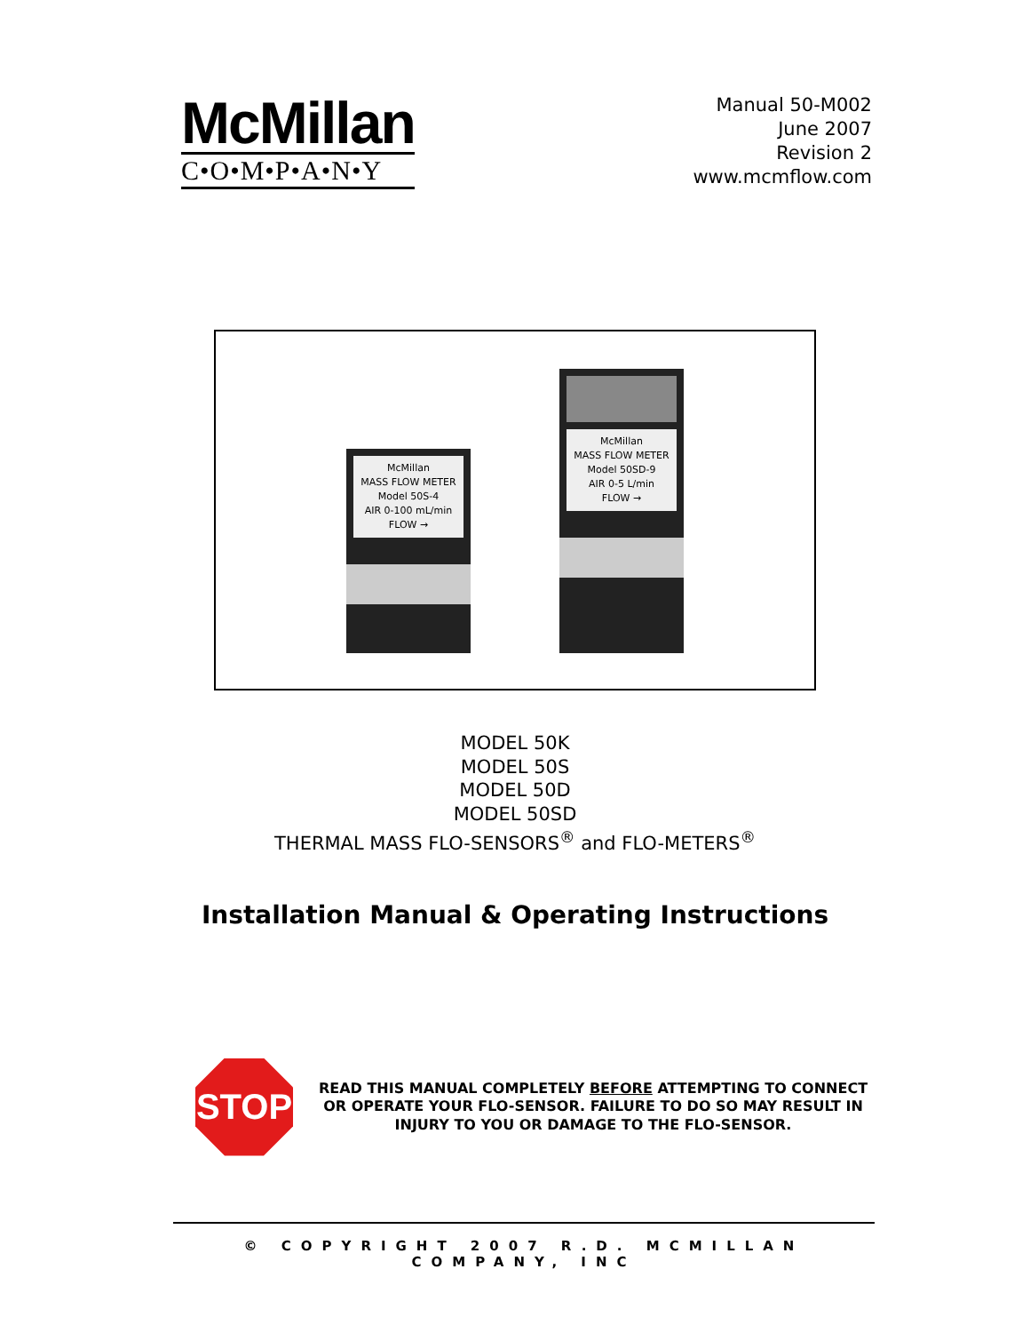McMillan
C•O•M•P•A•N•Y
Manual 50-M002
June 2007
Revision 2
www.mcmflow.com
McMillan
MASS FLOW METER
Model 50S-4
AIR 0-100 mL/min
FLOW →
McMillan
MASS FLOW METER
Model 50SD-9
AIR 0-5 L/min
FLOW →
MODEL 50K
MODEL 50S
MODEL 50D
MODEL 50SD
THERMAL MASS FLO-SENSORS<sup>®</sup> and FLO-METERS<sup>®</sup>
Installation Manual & Operating Instructions
STOP
READ THIS MANUAL COMPLETELY BEFORE ATTEMPTING TO CONNECT OR OPERATE YOUR FLO-SENSOR. FAILURE TO DO SO MAY RESULT IN INJURY TO YOU OR DAMAGE TO THE FLO-SENSOR.
© COPYRIGHT 2007 R.D. MCMILLAN COMPANY, INC